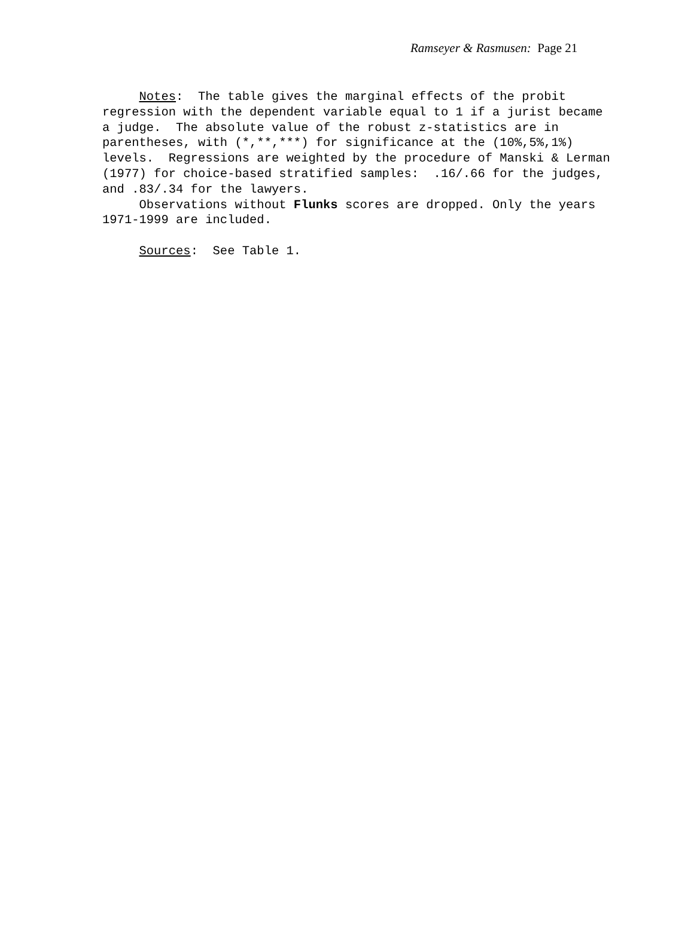Ramseyer & Rasmusen: Page 21
Notes: The table gives the marginal effects of the probit regression with the dependent variable equal to 1 if a jurist became a judge. The absolute value of the robust z-statistics are in parentheses, with (*,**,***) for significance at the (10%,5%,1%) levels. Regressions are weighted by the procedure of Manski & Lerman (1977) for choice-based stratified samples: .16/.66 for the judges, and .83/.34 for the lawyers. Observations without Flunks scores are dropped. Only the years 1971-1999 are included. Sources: See Table 1.